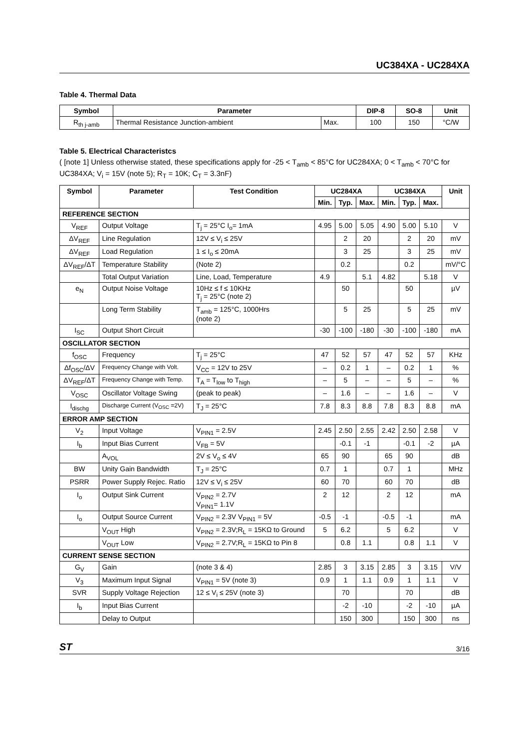UC384XA - UC284XA
Table 4. Thermal Data
| Symbol | Parameter | | DIP-8 | SO-8 | Unit |
| --- | --- | --- | --- | --- | --- |
| R<sub>th j-amb</sub> | Thermal Resistance Junction-ambient | Max. | 100 | 150 | °C/W |
Table 5. Electrical Characteristcs
( [note 1] Unless otherwise stated, these specifications apply for -25 < T<sub>amb</sub> < 85°C for UC284XA; 0 < T<sub>amb</sub> < 70°C for UC384XA; V<sub>i</sub> = 15V (note 5); R<sub>T</sub> = 10K; C<sub>T</sub> = 3.3nF)
| Symbol | Parameter | Test Condition | UC284XA | | | UC384XA | | | Unit |
| --- | --- | --- | --- | --- | --- | --- | --- | --- | --- |
| | | | Min. | Typ. | Max. | Min. | Typ. | Max. | |
| REFERENCE SECTION | | | | | | | | | |
| V<sub>REF</sub> | Output Voltage | T<sub>j</sub> = 25°C I<sub>o</sub>= 1mA | 4.95 | 5.00 | 5.05 | 4.90 | 5.00 | 5.10 | V |
| ΔV<sub>REF</sub> | Line Regulation | 12V ≤ V<sub>i</sub> ≤ 25V | | 2 | 20 | | 2 | 20 | mV |
| ΔV<sub>REF</sub> | Load Regulation | 1 ≤ I<sub>o</sub> ≤ 20mA | | 3 | 25 | | 3 | 25 | mV |
| ΔV<sub>REF</sub>/ΔT | Temperature Stability | (Note 2) | | 0.2 | | | 0.2 | | mV/°C |
| | Total Output Variation | Line, Load, Temperature | 4.9 | | 5.1 | 4.82 | | 5.18 | V |
| e<sub>N</sub> | Output Noise Voltage | 10Hz ≤ f ≤ 10KHz T<sub>j</sub> = 25°C (note 2) | | 50 | | | 50 | | µV |
| | Long Term Stability | T<sub>amb</sub> = 125°C, 1000Hrs (note 2) | | 5 | 25 | | 5 | 25 | mV |
| I<sub>SC</sub> | Output Short Circuit | | -30 | -100 | -180 | -30 | -100 | -180 | mA |
| OSCILLATOR SECTION | | | | | | | | | |
| f<sub>OSC</sub> | Frequency | T<sub>j</sub> = 25°C | 47 | 52 | 57 | 47 | 52 | 57 | KHz |
| Δf<sub>OSC</sub>/ΔV | Frequency Change with Volt. | V<sub>CC</sub> = 12V to 25V | – | 0.2 | 1 | – | 0.2 | 1 | % |
| ΔV<sub>REF</sub>/ΔT | Frequency Change with Temp. | T<sub>A</sub> = T<sub>low</sub> to T<sub>high</sub> | – | 5 | – | – | 5 | – | % |
| V<sub>OSC</sub> | Oscillator Voltage Swing | (peak to peak) | – | 1.6 | – | – | 1.6 | – | V |
| I<sub>dischg</sub> | Discharge Current (V<sub>OSC</sub> =2V) | T<sub>J</sub> = 25°C | 7.8 | 8.3 | 8.8 | 7.8 | 8.3 | 8.8 | mA |
| ERROR AMP SECTION | | | | | | | | | |
| V<sub>2</sub> | Input Voltage | V<sub>PIN1</sub> = 2.5V | 2.45 | 2.50 | 2.55 | 2.42 | 2.50 | 2.58 | V |
| I<sub>b</sub> | Input Bias Current | V<sub>FB</sub> = 5V | | -0.1 | -1 | | -0.1 | -2 | µA |
| | A<sub>VOL</sub> | 2V ≤ V<sub>o</sub> ≤ 4V | 65 | 90 | | 65 | 90 | | dB |
| BW | Unity Gain Bandwidth | T<sub>J</sub> = 25°C | 0.7 | 1 | | 0.7 | 1 | | MHz |
| PSRR | Power Supply Rejec. Ratio | 12V ≤ V<sub>i</sub> ≤ 25V | 60 | 70 | | 60 | 70 | | dB |
| I<sub>o</sub> | Output Sink Current | V<sub>PIN2</sub> = 2.7V V<sub>PIN1</sub>= 1.1V | 2 | 12 | | 2 | 12 | | mA |
| I<sub>o</sub> | Output Source Current | V<sub>PIN2</sub> = 2.3V V<sub>PIN1</sub> = 5V | -0.5 | -1 | | -0.5 | -1 | | mA |
| | V<sub>OUT</sub> High | V<sub>PIN2</sub> = 2.3V;R<sub>L</sub> = 15KΩ to Ground | 5 | 6.2 | | 5 | 6.2 | | V |
| | V<sub>OUT</sub> Low | V<sub>PIN2</sub> = 2.7V;R<sub>L</sub> = 15KΩ to Pin 8 | | 0.8 | 1.1 | | 0.8 | 1.1 | V |
| CURRENT SENSE SECTION | | | | | | | | | |
| G<sub>V</sub> | Gain | (note 3 & 4) | 2.85 | 3 | 3.15 | 2.85 | 3 | 3.15 | V/V |
| V<sub>3</sub> | Maximum Input Signal | V<sub>PIN1</sub> = 5V (note 3) | 0.9 | 1 | 1.1 | 0.9 | 1 | 1.1 | V |
| SVR | Supply Voltage Rejection | 12 ≤ V<sub>i</sub> ≤ 25V (note 3) | | 70 | | | 70 | | dB |
| I<sub>b</sub> | Input Bias Current | | | -2 | -10 | | -2 | -10 | µA |
| | Delay to Output | | | 150 | 300 | | 150 | 300 | ns |
ST 3/16